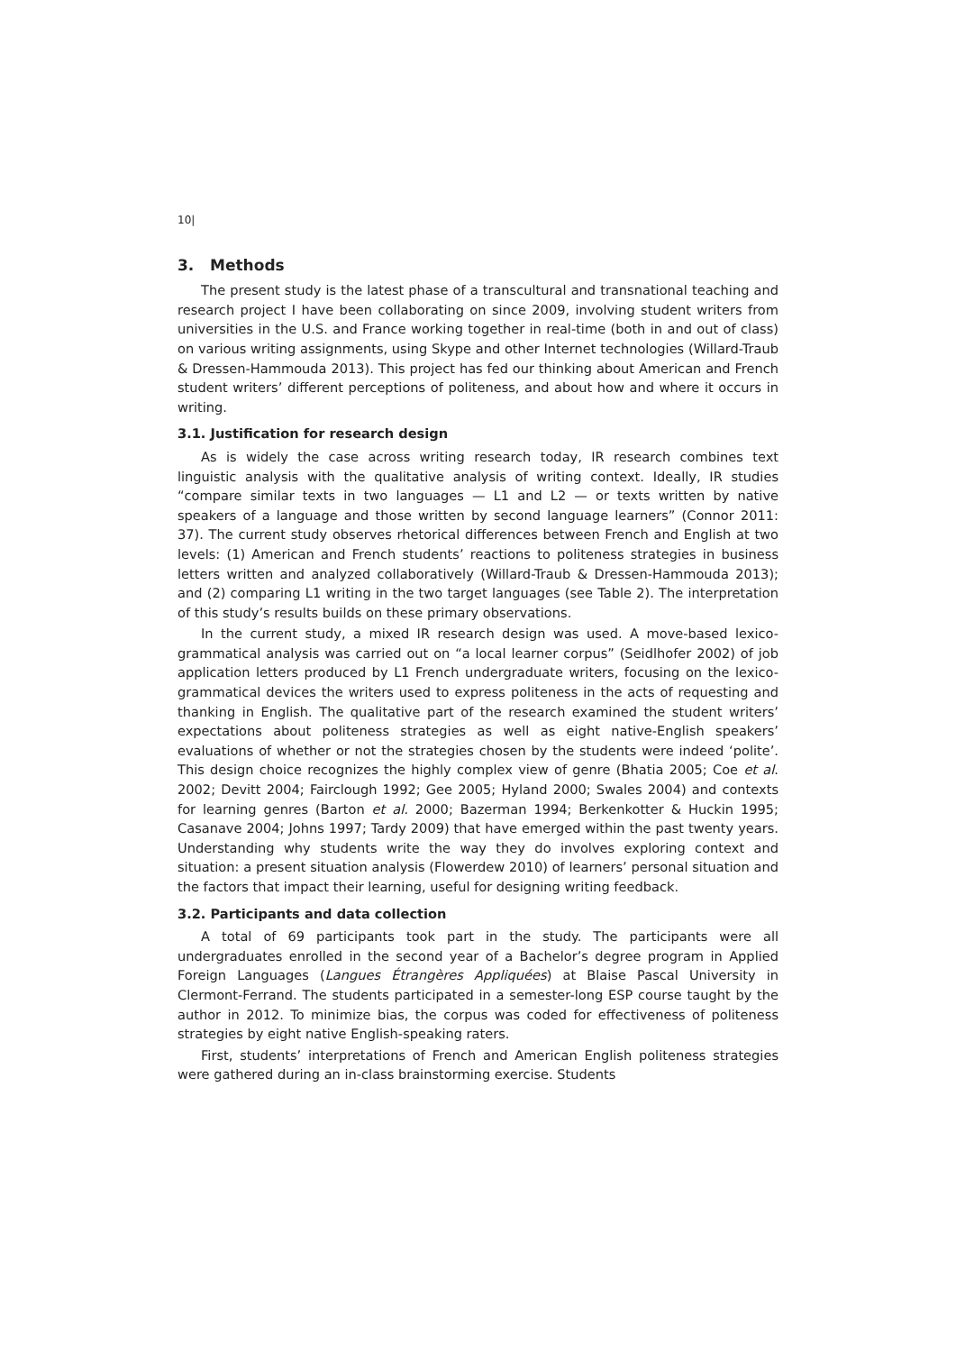10|
3. Methods
The present study is the latest phase of a transcultural and transnational teaching and research project I have been collaborating on since 2009, involving student writers from universities in the U.S. and France working together in real-time (both in and out of class) on various writing assignments, using Skype and other Internet technologies (Willard-Traub & Dressen-Hammouda 2013). This project has fed our thinking about American and French student writers’ different perceptions of politeness, and about how and where it occurs in writing.
3.1. Justification for research design
As is widely the case across writing research today, IR research combines text linguistic analysis with the qualitative analysis of writing context. Ideally, IR studies “compare similar texts in two languages — L1 and L2 — or texts written by native speakers of a language and those written by second language learners” (Connor 2011: 37). The current study observes rhetorical differences between French and English at two levels: (1) American and French students’ reactions to politeness strategies in business letters written and analyzed collaboratively (Willard-Traub & Dressen-Hammouda 2013); and (2) comparing L1 writing in the two target languages (see Table 2). The interpretation of this study’s results builds on these primary observations.
In the current study, a mixed IR research design was used. A move-based lexico-grammatical analysis was carried out on “a local learner corpus” (Seidlhofer 2002) of job application letters produced by L1 French undergraduate writers, focusing on the lexico-grammatical devices the writers used to express politeness in the acts of requesting and thanking in English. The qualitative part of the research examined the student writers’ expectations about politeness strategies as well as eight native-English speakers’ evaluations of whether or not the strategies chosen by the students were indeed ‘polite’. This design choice recognizes the highly complex view of genre (Bhatia 2005; Coe et al. 2002; Devitt 2004; Fairclough 1992; Gee 2005; Hyland 2000; Swales 2004) and contexts for learning genres (Barton et al. 2000; Bazerman 1994; Berkenkotter & Huckin 1995; Casanave 2004; Johns 1997; Tardy 2009) that have emerged within the past twenty years. Understanding why students write the way they do involves exploring context and situation: a present situation analysis (Flowerdew 2010) of learners’ personal situation and the factors that impact their learning, useful for designing writing feedback.
3.2. Participants and data collection
A total of 69 participants took part in the study. The participants were all undergraduates enrolled in the second year of a Bachelor’s degree program in Applied Foreign Languages (Langues Étrangères Appliquées) at Blaise Pascal University in Clermont-Ferrand. The students participated in a semester-long ESP course taught by the author in 2012. To minimize bias, the corpus was coded for effectiveness of politeness strategies by eight native English-speaking raters.
First, students’ interpretations of French and American English politeness strategies were gathered during an in-class brainstorming exercise. Students